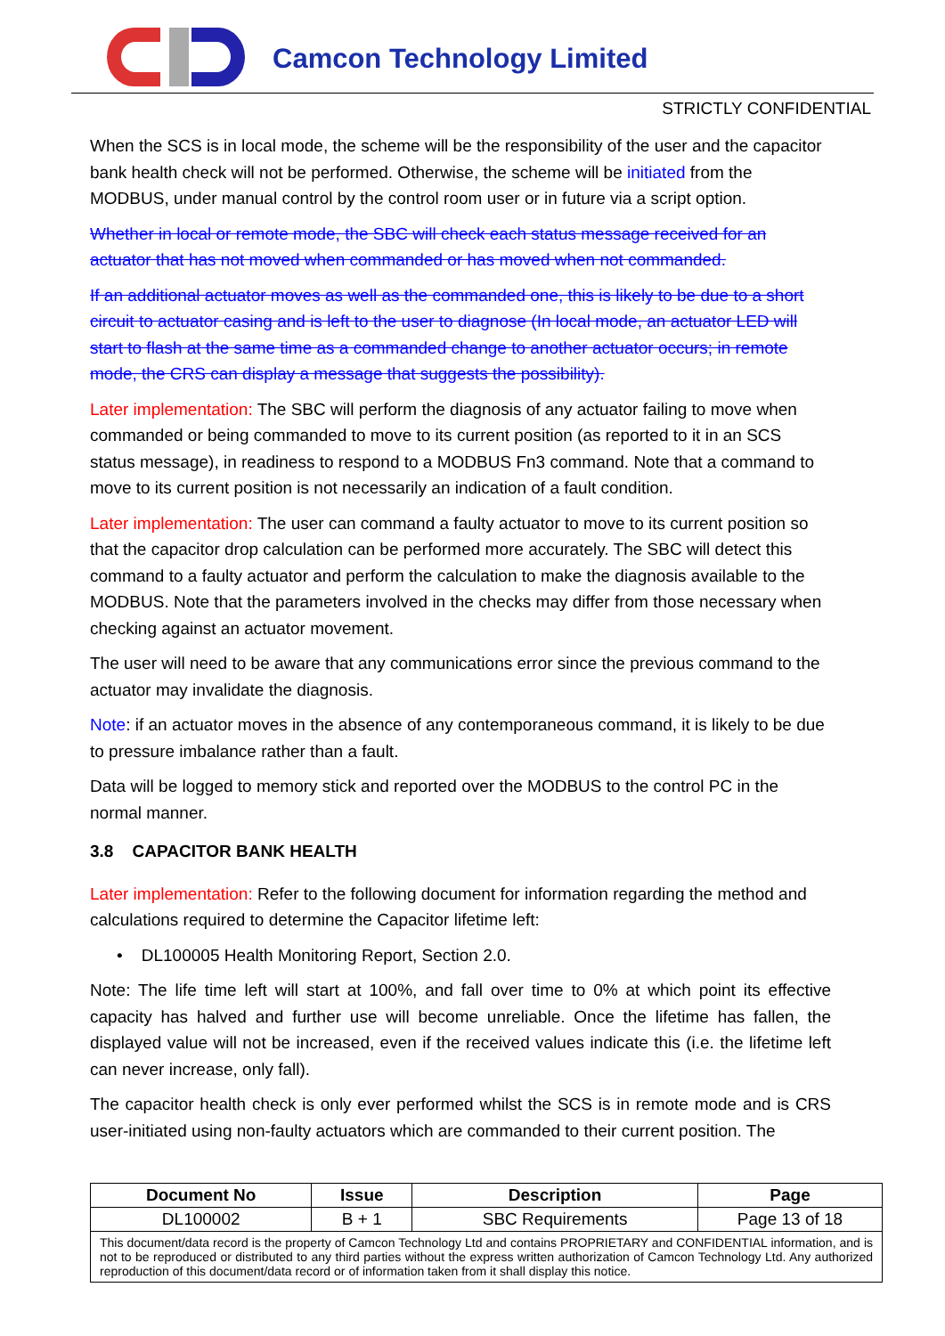Camcon Technology Limited
STRICTLY CONFIDENTIAL
When the SCS is in local mode, the scheme will be the responsibility of the user and the capacitor bank health check will not be performed. Otherwise, the scheme will be initiated from the MODBUS, under manual control by the control room user or in future via a script option.
Whether in local or remote mode, the SBC will check each status message received for an actuator that has not moved when commanded or has moved when not commanded.
If an additional actuator moves as well as the commanded one, this is likely to be due to a short circuit to actuator casing and is left to the user to diagnose (In local mode, an actuator LED will start to flash at the same time as a commanded change to another actuator occurs; in remote mode, the CRS can display a message that suggests the possibility).
Later implementation: The SBC will perform the diagnosis of any actuator failing to move when commanded or being commanded to move to its current position (as reported to it in an SCS status message), in readiness to respond to a MODBUS Fn3 command. Note that a command to move to its current position is not necessarily an indication of a fault condition.
Later implementation: The user can command a faulty actuator to move to its current position so that the capacitor drop calculation can be performed more accurately. The SBC will detect this command to a faulty actuator and perform the calculation to make the diagnosis available to the MODBUS. Note that the parameters involved in the checks may differ from those necessary when checking against an actuator movement.
The user will need to be aware that any communications error since the previous command to the actuator may invalidate the diagnosis.
Note: if an actuator moves in the absence of any contemporaneous command, it is likely to be due to pressure imbalance rather than a fault.
Data will be logged to memory stick and reported over the MODBUS to the control PC in the normal manner.
3.8 CAPACITOR BANK HEALTH
Later implementation: Refer to the following document for information regarding the method and calculations required to determine the Capacitor lifetime left:
• DL100005 Health Monitoring Report, Section 2.0.
Note: The life time left will start at 100%, and fall over time to 0% at which point its effective capacity has halved and further use will become unreliable. Once the lifetime has fallen, the displayed value will not be increased, even if the received values indicate this (i.e. the lifetime left can never increase, only fall).
The capacitor health check is only ever performed whilst the SCS is in remote mode and is CRS user-initiated using non-faulty actuators which are commanded to their current position. The
| Document No | Issue | Description | Page |
| --- | --- | --- | --- |
| DL100002 | B + 1 | SBC Requirements | Page 13 of 18 |
| This document/data record is the property of Camcon Technology Ltd and contains PROPRIETARY and CONFIDENTIAL information, and is not to be reproduced or distributed to any third parties without the express written authorization of Camcon Technology Ltd. Any authorized reproduction of this document/data record or of information taken from it shall display this notice. | | | |